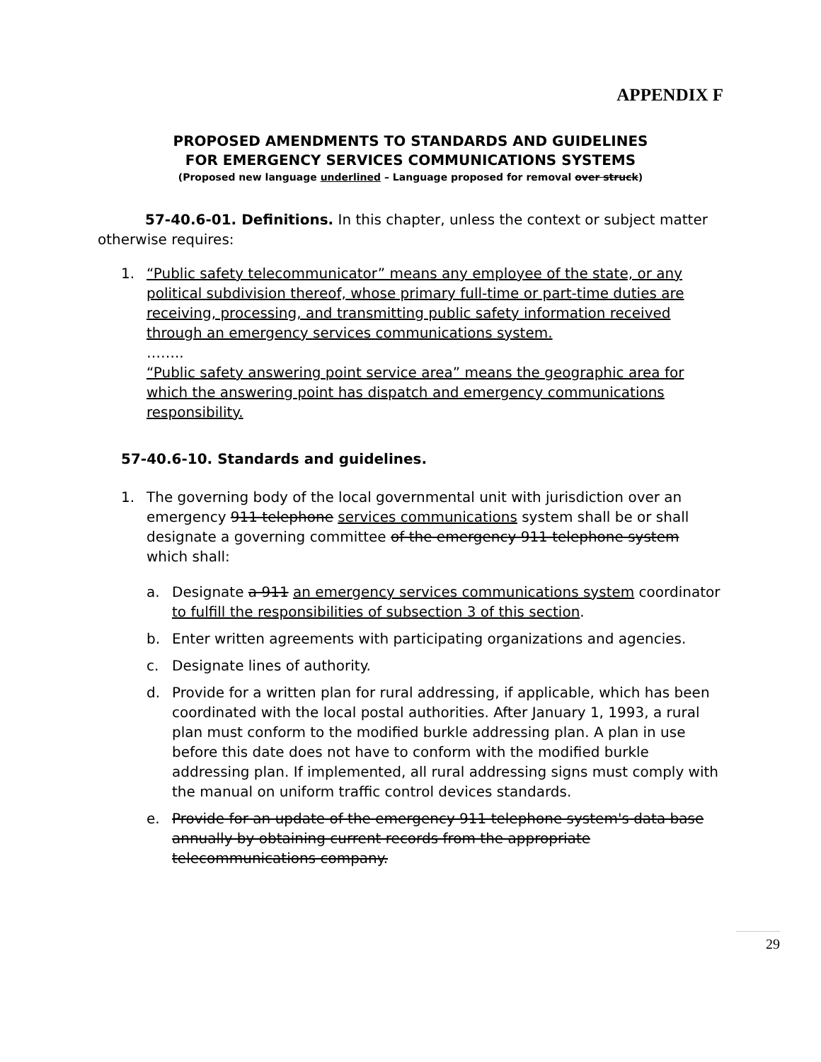APPENDIX F
PROPOSED AMENDMENTS TO STANDARDS AND GUIDELINES
FOR EMERGENCY SERVICES COMMUNICATIONS SYSTEMS
(Proposed new language underlined – Language proposed for removal over struck)
57-40.6-01. Definitions. In this chapter, unless the context or subject matter otherwise requires:
1. “Public safety telecommunicator” means any employee of the state, or any political subdivision thereof, whose primary full-time or part-time duties are receiving, processing, and transmitting public safety information received through an emergency services communications system.
……..
“Public safety answering point service area” means the geographic area for which the answering point has dispatch and emergency communications responsibility.
57-40.6-10. Standards and guidelines.
1. The governing body of the local governmental unit with jurisdiction over an emergency 911 telephone services communications system shall be or shall designate a governing committee of the emergency 911 telephone system which shall:
a. Designate a 911 an emergency services communications system coordinator to fulfill the responsibilities of subsection 3 of this section.
b. Enter written agreements with participating organizations and agencies.
c. Designate lines of authority.
d. Provide for a written plan for rural addressing, if applicable, which has been coordinated with the local postal authorities. After January 1, 1993, a rural plan must conform to the modified burkle addressing plan. A plan in use before this date does not have to conform with the modified burkle addressing plan. If implemented, all rural addressing signs must comply with the manual on uniform traffic control devices standards.
e. Provide for an update of the emergency 911 telephone system's data base annually by obtaining current records from the appropriate telecommunications company.
29